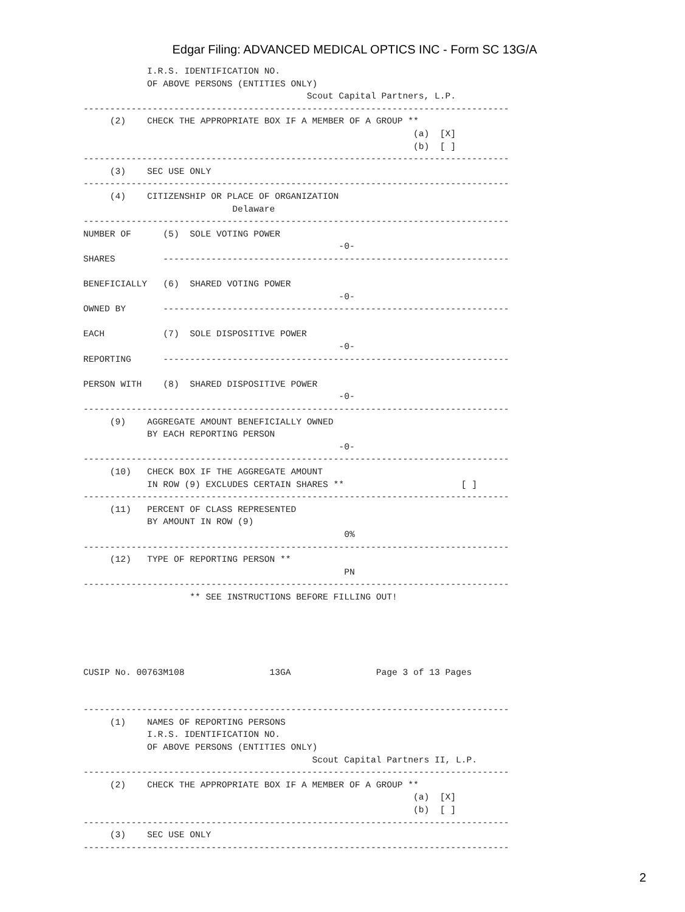Edgar Filing: ADVANCED MEDICAL OPTICS INC - Form SC 13G/A
            I.R.S. IDENTIFICATION NO.
            OF ABOVE PERSONS (ENTITIES ONLY)
                                          Scout Capital Partners, L.P.
--------------------------------------------------------------------------------
     (2)    CHECK THE APPROPRIATE BOX IF A MEMBER OF A GROUP **
                                                              (a)  [X]
                                                              (b)  [ ]
--------------------------------------------------------------------------------
     (3)    SEC USE ONLY
--------------------------------------------------------------------------------
     (4)    CITIZENSHIP OR PLACE OF ORGANIZATION
                            Delaware
--------------------------------------------------------------------------------
NUMBER OF      (5)  SOLE VOTING POWER
                                                -0-
SHARES         -----------------------------------------------------------------

BENEFICIALLY   (6)  SHARED VOTING POWER
                                                -0-
OWNED BY       -----------------------------------------------------------------

EACH           (7)  SOLE DISPOSITIVE POWER
                                                -0-
REPORTING      -----------------------------------------------------------------

PERSON WITH    (8)  SHARED DISPOSITIVE POWER
                                                -0-
--------------------------------------------------------------------------------
     (9)    AGGREGATE AMOUNT BENEFICIALLY OWNED
            BY EACH REPORTING PERSON
                                                -0-
--------------------------------------------------------------------------------
     (10)   CHECK BOX IF THE AGGREGATE AMOUNT
            IN ROW (9) EXCLUDES CERTAIN SHARES **                      [ ]
--------------------------------------------------------------------------------
     (11)   PERCENT OF CLASS REPRESENTED
            BY AMOUNT IN ROW (9)
                                                 0%
--------------------------------------------------------------------------------
     (12)   TYPE OF REPORTING PERSON **
                                                 PN
--------------------------------------------------------------------------------
                    ** SEE INSTRUCTIONS BEFORE FILLING OUT!





CUSIP No. 00763M108                13GA                Page 3 of 13 Pages


--------------------------------------------------------------------------------
     (1)    NAMES OF REPORTING PERSONS
            I.R.S. IDENTIFICATION NO.
            OF ABOVE PERSONS (ENTITIES ONLY)
                                           Scout Capital Partners II, L.P.
--------------------------------------------------------------------------------
     (2)    CHECK THE APPROPRIATE BOX IF A MEMBER OF A GROUP **
                                                              (a)  [X]
                                                              (b)  [ ]
--------------------------------------------------------------------------------
     (3)    SEC USE ONLY
--------------------------------------------------------------------------------
2